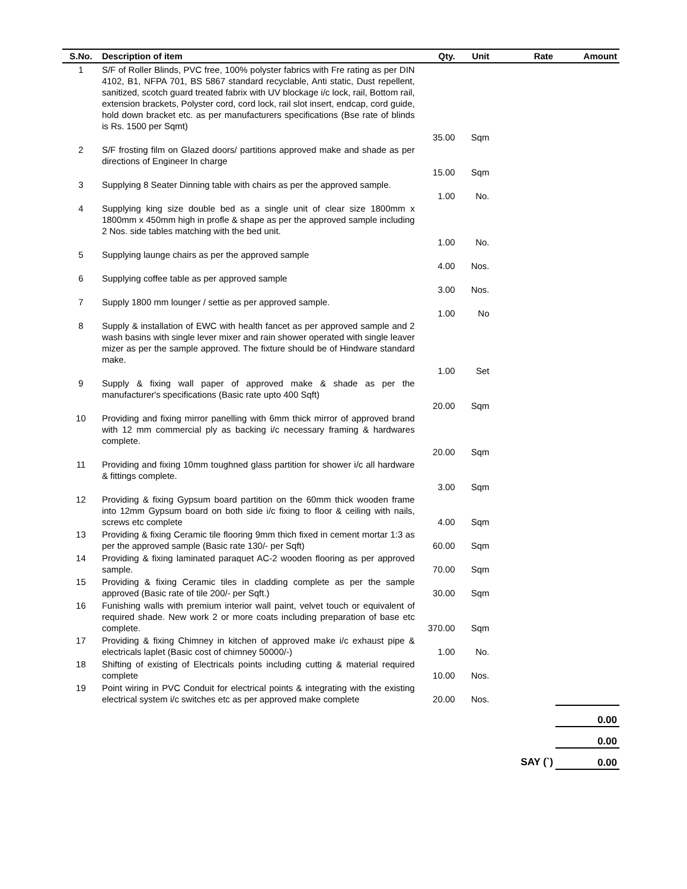| S.No. | Description of item | Qty. | Unit | Rate | Amount |
| --- | --- | --- | --- | --- | --- |
| 1 | S/F of Roller Blinds, PVC free, 100% polyster fabrics with Fre rating as per DIN 4102, B1, NFPA 701, BS 5867 standard recyclable, Anti static, Dust repellent, sanitized, scotch guard treated fabrix with UV blockage i/c lock, rail, Bottom rail, extension brackets, Polyster cord, cord lock, rail slot insert, endcap, cord guide, hold down bracket etc. as per manufacturers specifications (Bse rate of blinds is Rs. 1500 per Sqmt) | 35.00 | Sqm | | |
| 2 | S/F frosting film on Glazed doors/ partitions approved make and shade as per directions of Engineer In charge | 15.00 | Sqm | | |
| 3 | Supplying 8 Seater Dinning table with chairs as per the approved sample. | 1.00 | No. | | |
| 4 | Supplying king size double bed as a single unit of clear size 1800mm x 1800mm x 450mm high in profle & shape as per the approved sample including 2 Nos. side tables matching with the bed unit. | 1.00 | No. | | |
| 5 | Supplying launge chairs as per the approved sample | 4.00 | Nos. | | |
| 6 | Supplying coffee table as per approved sample | 3.00 | Nos. | | |
| 7 | Supply 1800 mm lounger / settie as per approved sample. | 1.00 | No | | |
| 8 | Supply & installation of EWC with health fancet as per approved sample and 2 wash basins with single lever mixer and rain shower operated with single leaver mizer as per the sample approved. The fixture should be of Hindware standard make. | 1.00 | Set | | |
| 9 | Supply & fixing wall paper of approved make & shade as per the manufacturer's specifications (Basic rate upto 400 Sqft) | 20.00 | Sqm | | |
| 10 | Providing and fixing mirror panelling with 6mm thick mirror of approved brand with 12 mm commercial ply as backing i/c necessary framing & hardwares complete. | 20.00 | Sqm | | |
| 11 | Providing and fixing 10mm toughned glass partition for shower i/c all hardware & fittings complete. | 3.00 | Sqm | | |
| 12 | Providing & fixing Gypsum board partition on the 60mm thick wooden frame into 12mm Gypsum board on both side i/c fixing to floor & ceiling with nails, screws etc complete | 4.00 | Sqm | | |
| 13 | Providing & fixing Ceramic tile flooring 9mm thich fixed in cement mortar 1:3 as per the approved sample (Basic rate 130/- per Sqft) | 60.00 | Sqm | | |
| 14 | Providing & fixing laminated paraquet AC-2 wooden flooring as per approved sample. | 70.00 | Sqm | | |
| 15 | Providing & fixing Ceramic tiles in cladding complete as per the sample approved (Basic rate of tile 200/- per Sqft.) | 30.00 | Sqm | | |
| 16 | Funishing walls with premium interior wall paint, velvet touch or equivalent of required shade. New work 2 or more coats including preparation of base etc complete. | 370.00 | Sqm | | |
| 17 | Providing & fixing Chimney in kitchen of approved make i/c exhaust pipe & electricals laplet (Basic cost of chimney 50000/-) | 1.00 | No. | | |
| 18 | Shifting of existing of Electricals points including cutting & material required complete | 10.00 | Nos. | | |
| 19 | Point wiring in PVC Conduit for electrical points & integrating with the existing electrical system i/c switches etc as per approved make complete | 20.00 | Nos. | | |
| | | | | | 0.00 |
| | | | | | 0.00 |
| SAY (`) | | | | | 0.00 |